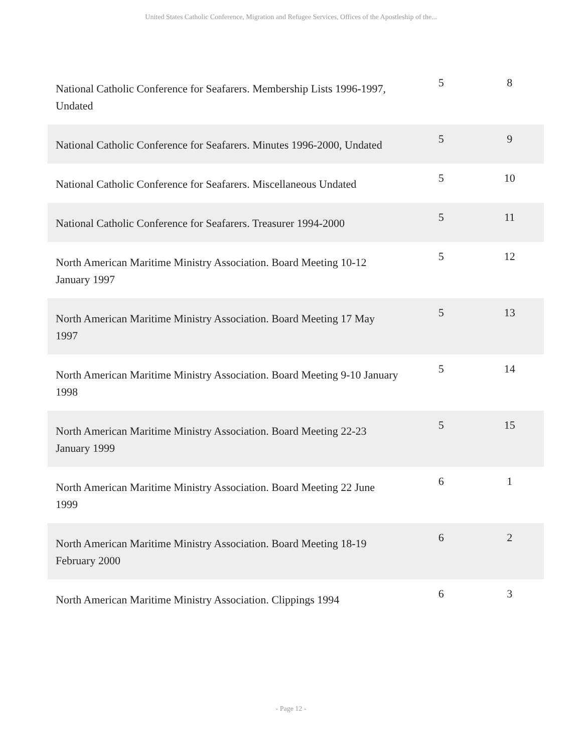United States Catholic Conference, Migration and Refugee Services, Offices of the Apostleship of the...
| National Catholic Conference for Seafarers. Membership Lists 1996-1997, Undated | 5 | 8 |
| National Catholic Conference for Seafarers. Minutes 1996-2000, Undated | 5 | 9 |
| National Catholic Conference for Seafarers. Miscellaneous Undated | 5 | 10 |
| National Catholic Conference for Seafarers. Treasurer 1994-2000 | 5 | 11 |
| North American Maritime Ministry Association. Board Meeting 10-12 January 1997 | 5 | 12 |
| North American Maritime Ministry Association. Board Meeting 17 May 1997 | 5 | 13 |
| North American Maritime Ministry Association. Board Meeting 9-10 January 1998 | 5 | 14 |
| North American Maritime Ministry Association. Board Meeting 22-23 January 1999 | 5 | 15 |
| North American Maritime Ministry Association. Board Meeting 22 June 1999 | 6 | 1 |
| North American Maritime Ministry Association. Board Meeting 18-19 February 2000 | 6 | 2 |
| North American Maritime Ministry Association. Clippings 1994 | 6 | 3 |
- Page 12 -